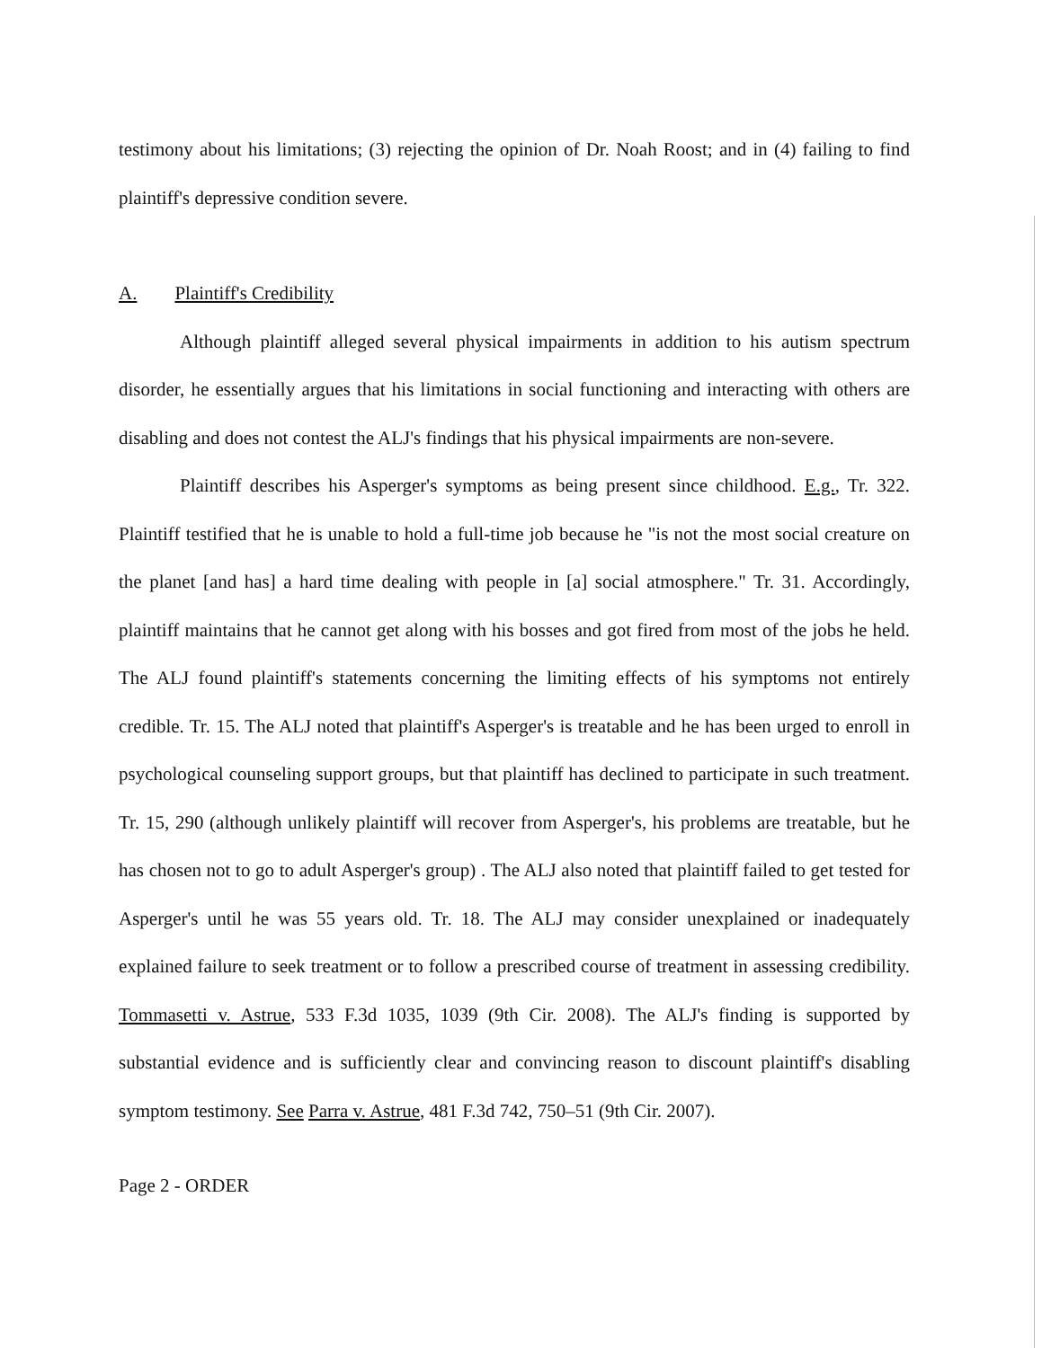testimony about his limitations; (3) rejecting the opinion of Dr. Noah Roost; and in (4) failing to find plaintiff's depressive condition severe.
A. Plaintiff's Credibility
Although plaintiff alleged several physical impairments in addition to his autism spectrum disorder, he essentially argues that his limitations in social functioning and interacting with others are disabling and does not contest the ALJ's findings that his physical impairments are non-severe.
Plaintiff describes his Asperger's symptoms as being present since childhood. E.g., Tr. 322. Plaintiff testified that he is unable to hold a full-time job because he "is not the most social creature on the planet [and has] a hard time dealing with people in [a] social atmosphere." Tr. 31. Accordingly, plaintiff maintains that he cannot get along with his bosses and got fired from most of the jobs he held. The ALJ found plaintiff's statements concerning the limiting effects of his symptoms not entirely credible. Tr. 15. The ALJ noted that plaintiff's Asperger's is treatable and he has been urged to enroll in psychological counseling support groups, but that plaintiff has declined to participate in such treatment. Tr. 15, 290 (although unlikely plaintiff will recover from Asperger's, his problems are treatable, but he has chosen not to go to adult Asperger's group) . The ALJ also noted that plaintiff failed to get tested for Asperger's until he was 55 years old. Tr. 18. The ALJ may consider unexplained or inadequately explained failure to seek treatment or to follow a prescribed course of treatment in assessing credibility. Tommasetti v. Astrue, 533 F.3d 1035, 1039 (9th Cir. 2008). The ALJ's finding is supported by substantial evidence and is sufficiently clear and convincing reason to discount plaintiff's disabling symptom testimony. See Parra v. Astrue, 481 F.3d 742, 750–51 (9th Cir. 2007).
Page 2 - ORDER